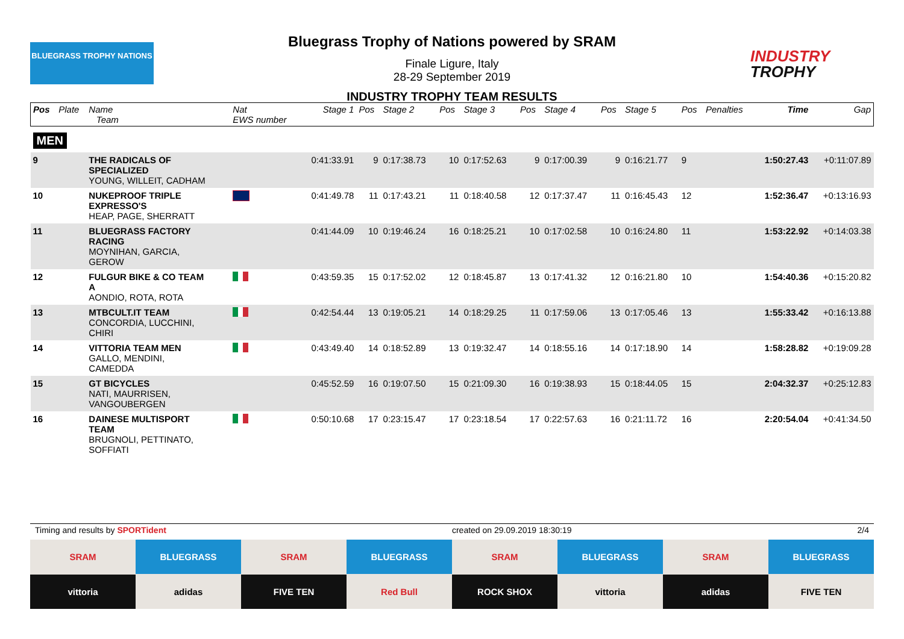BLUEGRASS TROPHY NATIONS
Bluegrass Trophy of Nations powered by SRAM
Finale Ligure, Italy
28-29 September 2019
INDUSTRY TROPHY TEAM RESULTS
INDUSTRY
TROPHY
| Pos | Plate | Name Team | Nat EWS number | Stage 1 | Pos | Stage 2 | Pos | Stage 3 | Pos | Stage 4 | Pos | Stage 5 | Pos | Penalties | Time | Gap |
| --- | --- | --- | --- | --- | --- | --- | --- | --- | --- | --- | --- | --- | --- | --- | --- | --- |
| MEN | | | | | | | | | | | | | | | | |
| 9 | | THE RADICALS OF SPECIALIZED YOUNG, WILLEIT, CADHAM | | 0:41:33.91 | 9 | 0:17:38.73 | 10 | 0:17:52.63 | 9 | 0:17:00.39 | 9 | 0:16:21.77 | 9 | | 1:50:27.43 | +0:11:07.89 |
| 10 | | NUKEPROOF TRIPLE EXPRESSO'S HEAP, PAGE, SHERRATT | | 0:41:49.78 | 11 | 0:17:43.21 | 11 | 0:18:40.58 | 12 | 0:17:37.47 | 11 | 0:16:45.43 | 12 | | 1:52:36.47 | +0:13:16.93 |
| 11 | | BLUEGRASS FACTORY RACING MOYNIHAN, GARCIA, GEROW | | 0:41:44.09 | 10 | 0:19:46.24 | 16 | 0:18:25.21 | 10 | 0:17:02.58 | 10 | 0:16:24.80 | 11 | | 1:53:22.92 | +0:14:03.38 |
| 12 | | FULGUR BIKE & CO TEAM A AONDIO, ROTA, ROTA | | 0:43:59.35 | 15 | 0:17:52.02 | 12 | 0:18:45.87 | 13 | 0:17:41.32 | 12 | 0:16:21.80 | 10 | | 1:54:40.36 | +0:15:20.82 |
| 13 | | MTBCULT.IT TEAM CONCORDIA, LUCCHINI, CHIRI | | 0:42:54.44 | 13 | 0:19:05.21 | 14 | 0:18:29.25 | 11 | 0:17:59.06 | 13 | 0:17:05.46 | 13 | | 1:55:33.42 | +0:16:13.88 |
| 14 | | VITTORIA TEAM MEN GALLO, MENDINI, CAMEDDA | | 0:43:49.40 | 14 | 0:18:52.89 | 13 | 0:19:32.47 | 14 | 0:18:55.16 | 14 | 0:17:18.90 | 14 | | 1:58:28.82 | +0:19:09.28 |
| 15 | | GT BICYCLES NATI, MAURRISEN, VANGOUBERGEN | | 0:45:52.59 | 16 | 0:19:07.50 | 15 | 0:21:09.30 | 16 | 0:19:38.93 | 15 | 0:18:44.05 | 15 | | 2:04:32.37 | +0:25:12.83 |
| 16 | | DAINESE MULTISPORT TEAM BRUGNOLI, PETTINATO, SOFFIATI | | 0:50:10.68 | 17 | 0:23:15.47 | 17 | 0:23:18.54 | 17 | 0:22:57.63 | 16 | 0:21:11.72 | 16 | | 2:20:54.04 | +0:41:34.50 |
Timing and results by SPORTident created on 29.09.2019 18:30:19 2/4
SRAM
BLUEGRASS
SRAM
BLUEGRASS
SRAM
BLUEGRASS
SRAM
BLUEGRASS
vittoria
adidas
FIVE TEN
Red Bull
ROCK SHOX
vittoria
adidas
FIVE TEN